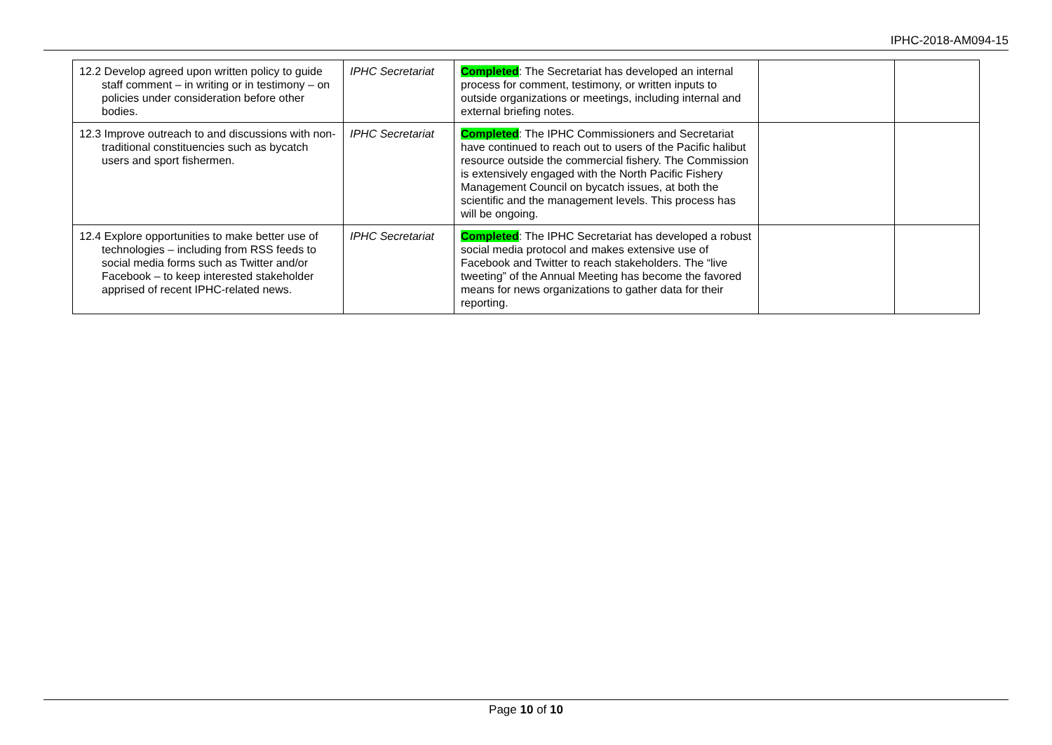IPHC-2018-AM094-15
| 12.2 Develop agreed upon written policy to guide staff comment – in writing or in testimony – on policies under consideration before other bodies. | IPHC Secretariat | Completed : The Secretariat has developed an internal process for comment, testimony, or written inputs to outside organizations or meetings, including internal and external briefing notes. | | |
| 12.3 Improve outreach to and discussions with non-traditional constituencies such as bycatch users and sport fishermen. | IPHC Secretariat | Completed : The IPHC Commissioners and Secretariat have continued to reach out to users of the Pacific halibut resource outside the commercial fishery. The Commission is extensively engaged with the North Pacific Fishery Management Council on bycatch issues, at both the scientific and the management levels. This process has will be ongoing. | | |
| 12.4 Explore opportunities to make better use of technologies – including from RSS feeds to social media forms such as Twitter and/or Facebook – to keep interested stakeholder apprised of recent IPHC-related news. | IPHC Secretariat | Completed : The IPHC Secretariat has developed a robust social media protocol and makes extensive use of Facebook and Twitter to reach stakeholders. The “live tweeting” of the Annual Meeting has become the favored means for news organizations to gather data for their reporting. | | |
Page 10 of 10